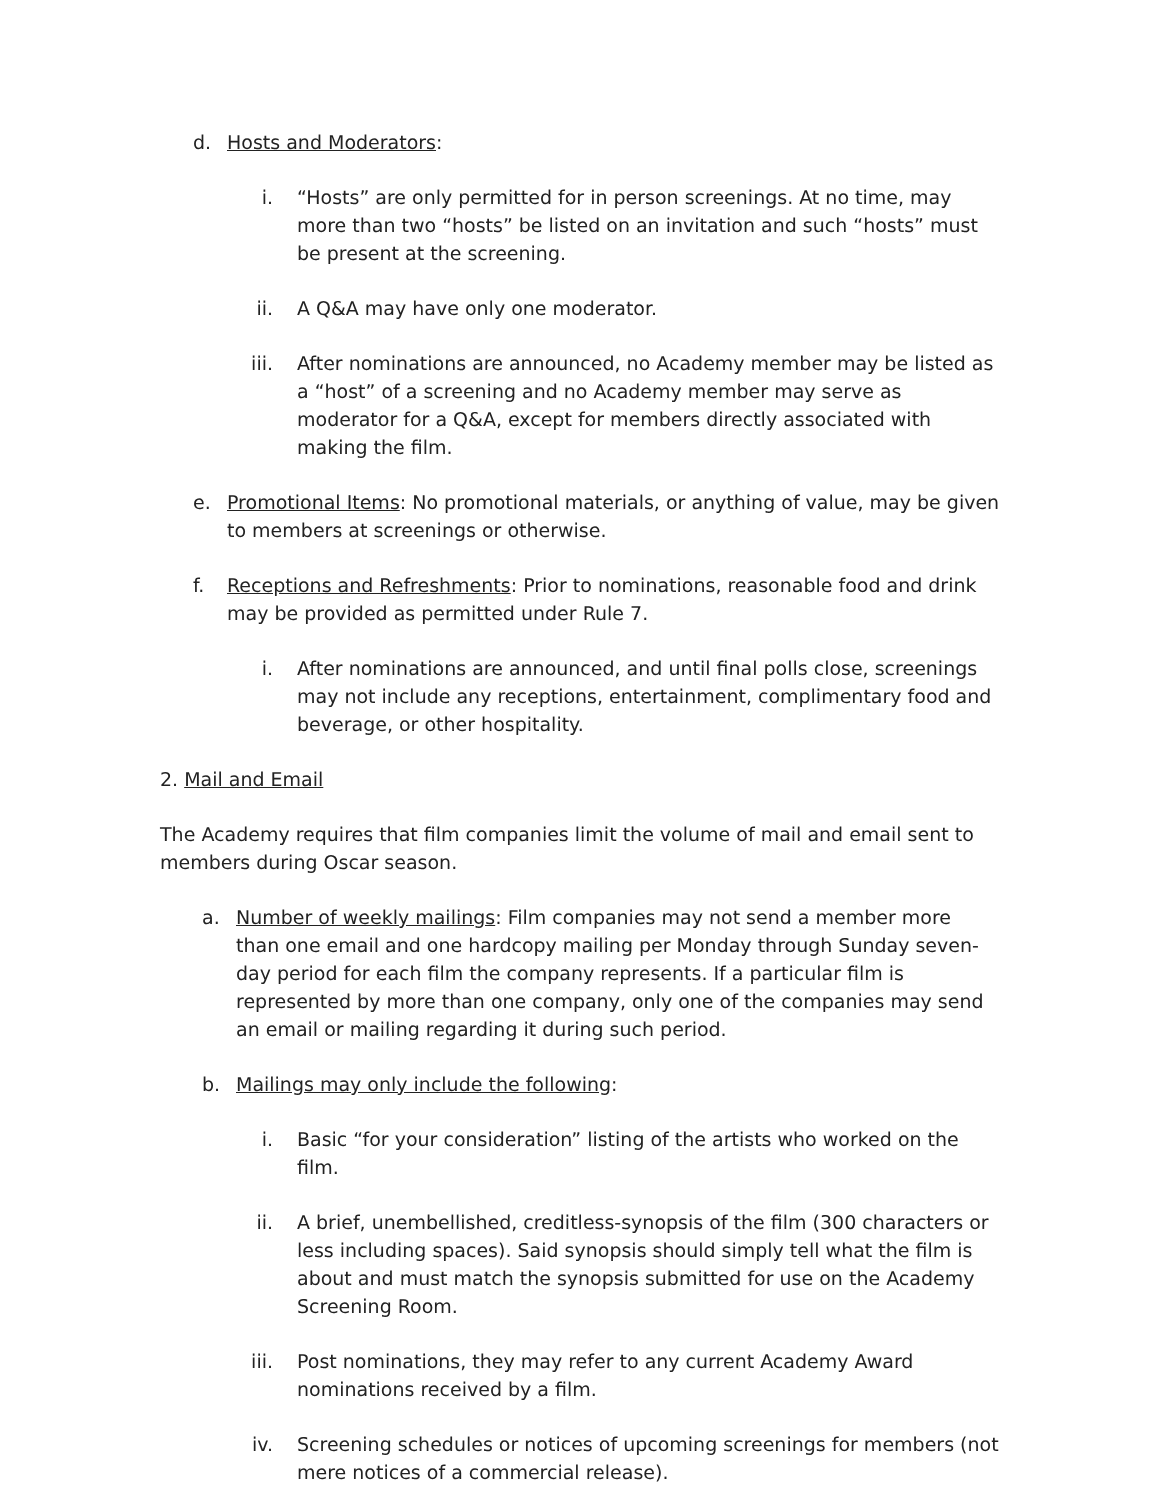d. Hosts and Moderators:
i. “Hosts” are only permitted for in person screenings. At no time, may more than two “hosts” be listed on an invitation and such “hosts” must be present at the screening.
ii. A Q&A may have only one moderator.
iii. After nominations are announced, no Academy member may be listed as a “host” of a screening and no Academy member may serve as moderator for a Q&A, except for members directly associated with making the film.
e. Promotional Items: No promotional materials, or anything of value, may be given to members at screenings or otherwise.
f. Receptions and Refreshments: Prior to nominations, reasonable food and drink may be provided as permitted under Rule 7.
i. After nominations are announced, and until final polls close, screenings may not include any receptions, entertainment, complimentary food and beverage, or other hospitality.
2. Mail and Email
The Academy requires that film companies limit the volume of mail and email sent to members during Oscar season.
a. Number of weekly mailings: Film companies may not send a member more than one email and one hardcopy mailing per Monday through Sunday seven-day period for each film the company represents. If a particular film is represented by more than one company, only one of the companies may send an email or mailing regarding it during such period.
b. Mailings may only include the following:
i. Basic “for your consideration” listing of the artists who worked on the film.
ii. A brief, unembellished, creditless-synopsis of the film (300 characters or less including spaces). Said synopsis should simply tell what the film is about and must match the synopsis submitted for use on the Academy Screening Room.
iii. Post nominations, they may refer to any current Academy Award nominations received by a film.
iv. Screening schedules or notices of upcoming screenings for members (not mere notices of a commercial release).